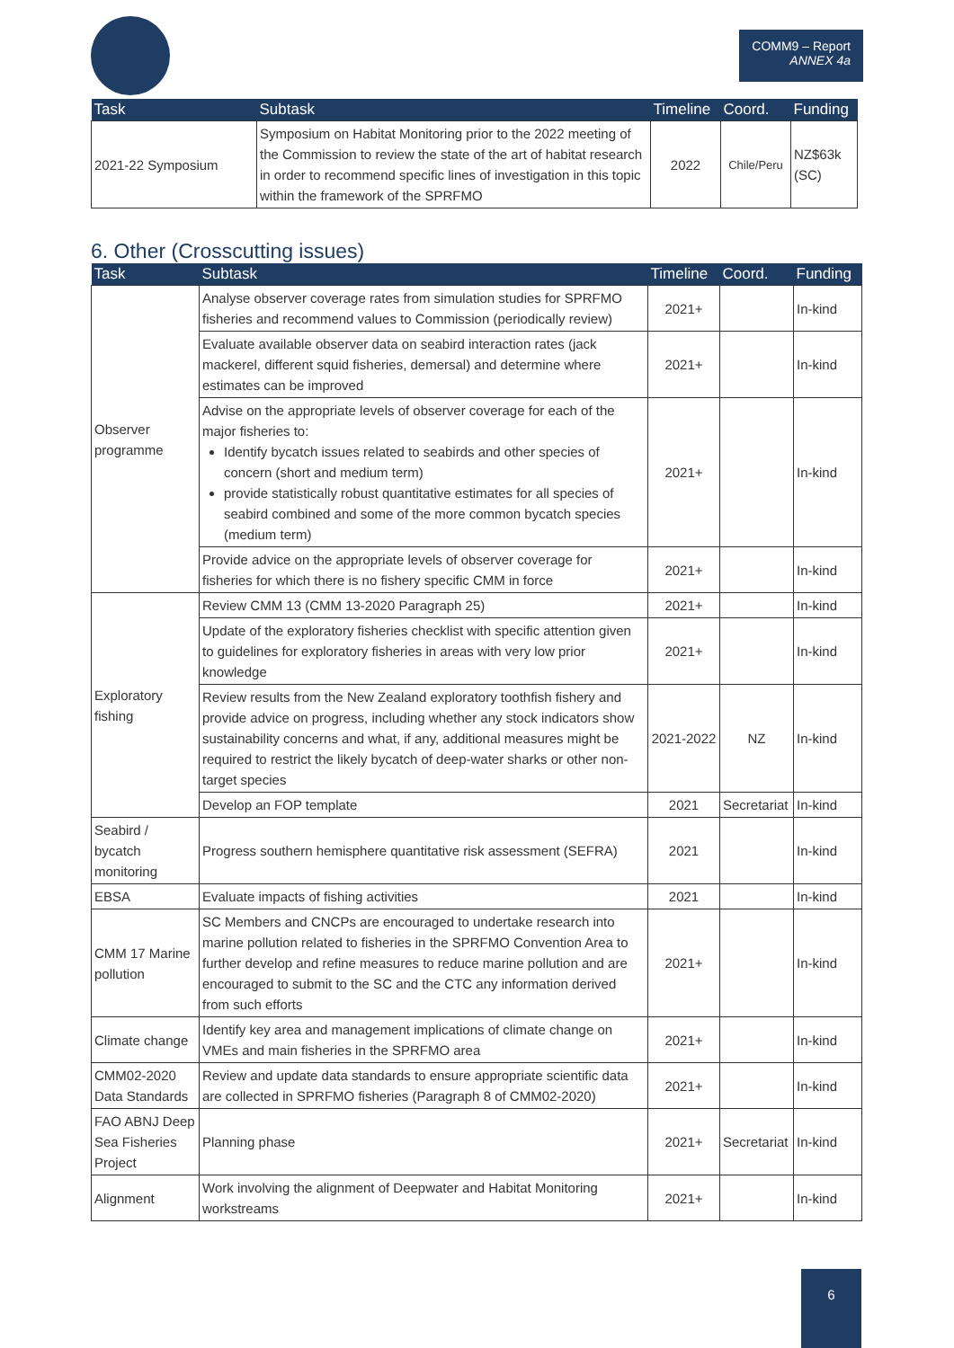COMM9 – Report
ANNEX 4a
| Task | Subtask | Timeline | Coord. | Funding |
| --- | --- | --- | --- | --- |
| 2021-22 Symposium | Symposium on Habitat Monitoring prior to the 2022 meeting of the Commission to review the state of the art of habitat research in order to recommend specific lines of investigation in this topic within the framework of the SPRFMO | 2022 | Chile/Peru | NZ$63k (SC) |
6. Other (Crosscutting issues)
| Task | Subtask | Timeline | Coord. | Funding |
| --- | --- | --- | --- | --- |
| Observer programme | Analyse observer coverage rates from simulation studies for SPRFMO fisheries and recommend values to Commission (periodically review) | 2021+ | | In-kind |
| | Evaluate available observer data on seabird interaction rates (jack mackerel, different squid fisheries, demersal) and determine where estimates can be improved | 2021+ | | In-kind |
| | Advise on the appropriate levels of observer coverage for each of the major fisheries to: Identify bycatch issues related to seabirds and other species of concern (short and medium term) provide statistically robust quantitative estimates for all species of seabird combined and some of the more common bycatch species (medium term) | 2021+ | | In-kind |
| | Provide advice on the appropriate levels of observer coverage for fisheries for which there is no fishery specific CMM in force | 2021+ | | In-kind |
| Exploratory fishing | Review CMM 13 (CMM 13-2020 Paragraph 25) | 2021+ | | In-kind |
| | Update of the exploratory fisheries checklist with specific attention given to guidelines for exploratory fisheries in areas with very low prior knowledge | 2021+ | | In-kind |
| | Review results from the New Zealand exploratory toothfish fishery and provide advice on progress, including whether any stock indicators show sustainability concerns and what, if any, additional measures might be required to restrict the likely bycatch of deep-water sharks or other non-target species | 2021-2022 | NZ | In-kind |
| | Develop an FOP template | 2021 | Secretariat | In-kind |
| Seabird / bycatch monitoring | Progress southern hemisphere quantitative risk assessment (SEFRA) | 2021 | | In-kind |
| EBSA | Evaluate impacts of fishing activities | 2021 | | In-kind |
| CMM 17 Marine pollution | SC Members and CNCPs are encouraged to undertake research into marine pollution related to fisheries in the SPRFMO Convention Area to further develop and refine measures to reduce marine pollution and are encouraged to submit to the SC and the CTC any information derived from such efforts | 2021+ | | In-kind |
| Climate change | Identify key area and management implications of climate change on VMEs and main fisheries in the SPRFMO area | 2021+ | | In-kind |
| CMM02-2020 Data Standards | Review and update data standards to ensure appropriate scientific data are collected in SPRFMO fisheries (Paragraph 8 of CMM02-2020) | 2021+ | | In-kind |
| FAO ABNJ Deep Sea Fisheries Project | Planning phase | 2021+ | Secretariat | In-kind |
| Alignment | Work involving the alignment of Deepwater and Habitat Monitoring workstreams | 2021+ | | In-kind |
6